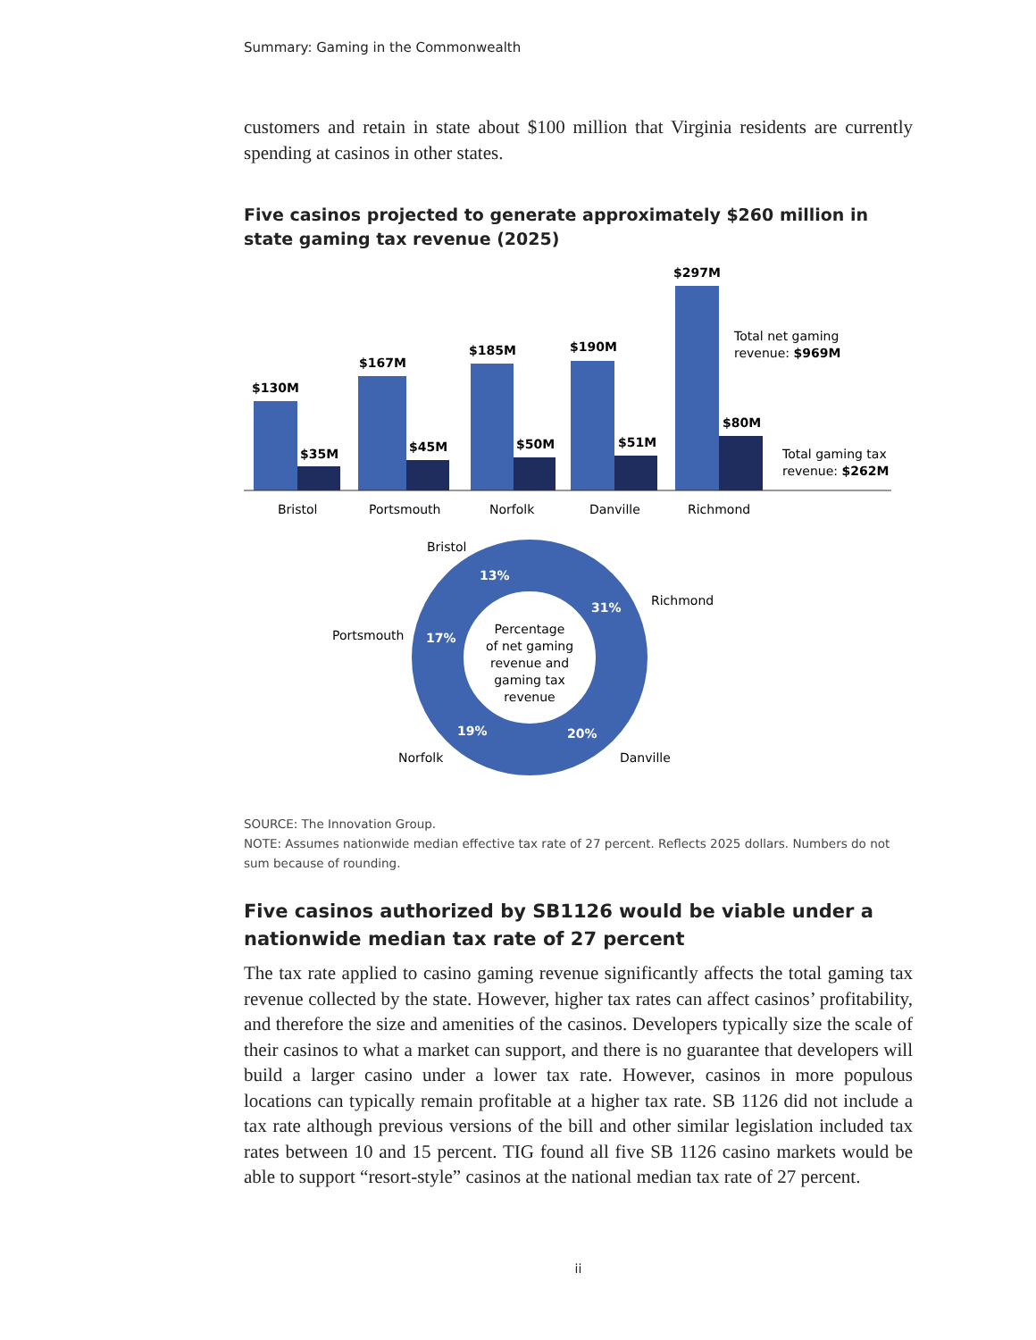Summary: Gaming in the Commonwealth
customers and retain in state about $100 million that Virginia residents are currently spending at casinos in other states.
Five casinos projected to generate approximately $260 million in state gaming tax revenue (2025)
$130M
$167M
$185M
$190M
$297M
$35M
$45M
$50M
$51M
$80M
Total net gaming
revenue: $969M
Total gaming tax
revenue: $262M
Bristol
Portsmouth
Norfolk
Danville
Richmond
31%
20%
19%
17%
13%
Richmond
Danville
Norfolk
Portsmouth
Bristol
Percentage
of net gaming
revenue and
gaming tax
revenue
SOURCE: The Innovation Group.
NOTE: Assumes nationwide median effective tax rate of 27 percent. Reflects 2025 dollars. Numbers do not sum because of rounding.
Five casinos authorized by SB1126 would be viable under a nationwide median tax rate of 27 percent
The tax rate applied to casino gaming revenue significantly affects the total gaming tax revenue collected by the state. However, higher tax rates can affect casinos’ profitability, and therefore the size and amenities of the casinos. Developers typically size the scale of their casinos to what a market can support, and there is no guarantee that developers will build a larger casino under a lower tax rate. However, casinos in more populous locations can typically remain profitable at a higher tax rate. SB 1126 did not include a tax rate although previous versions of the bill and other similar legislation included tax rates between 10 and 15 percent. TIG found all five SB 1126 casino markets would be able to support “resort-style” casinos at the national median tax rate of 27 percent.
ii